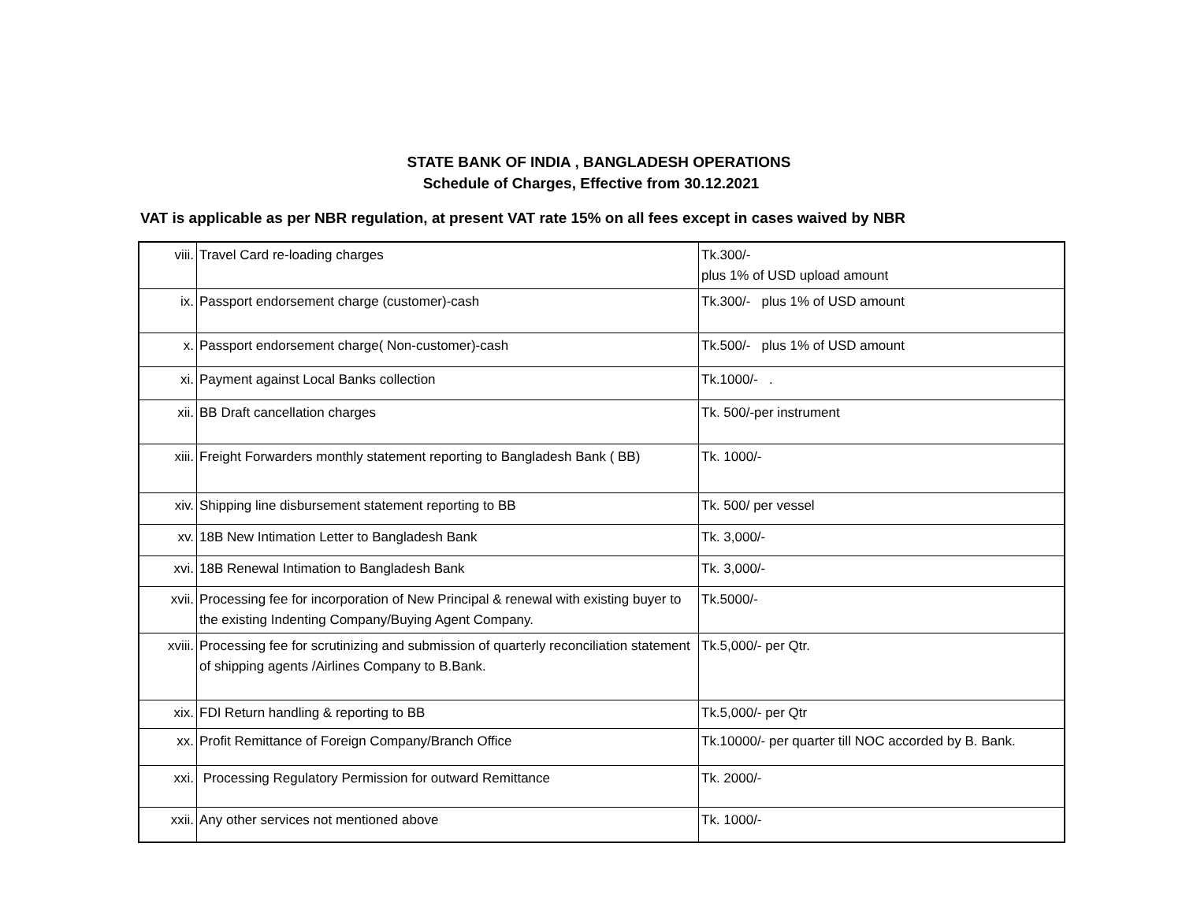STATE BANK OF INDIA , BANGLADESH OPERATIONS
Schedule of Charges, Effective from 30.12.2021
VAT is applicable as per NBR regulation, at present VAT rate 15% on all fees except in cases waived by NBR
| viii. | Travel Card re-loading charges | Tk.300/- plus 1% of USD upload amount |
| ix. | Passport endorsement charge (customer)-cash | Tk.300/- plus 1% of USD amount |
| x. | Passport endorsement charge( Non-customer)-cash | Tk.500/- plus 1% of USD amount |
| xi. | Payment against Local Banks collection | Tk.1000/- . |
| xii. | BB Draft cancellation charges | Tk. 500/-per instrument |
| xiii. | Freight Forwarders monthly statement reporting to Bangladesh Bank ( BB) | Tk. 1000/- |
| xiv. | Shipping line disbursement statement reporting to BB | Tk. 500/ per vessel |
| xv. | 18B New Intimation Letter to Bangladesh Bank | Tk. 3,000/- |
| xvi. | 18B Renewal Intimation to Bangladesh Bank | Tk. 3,000/- |
| xvii. | Processing fee for incorporation of New Principal & renewal with existing buyer to the existing Indenting Company/Buying Agent Company. | Tk.5000/- |
| xviii. | Processing fee for scrutinizing and submission of quarterly reconciliation statement of shipping agents /Airlines Company to B.Bank. | Tk.5,000/- per Qtr. |
| xix. | FDI Return handling & reporting to BB | Tk.5,000/- per Qtr |
| xx. | Profit Remittance of Foreign Company/Branch Office | Tk.10000/- per quarter till NOC accorded by B. Bank. |
| xxi. | Processing Regulatory Permission for outward Remittance | Tk. 2000/- |
| xxii. | Any other services not mentioned above | Tk. 1000/- |